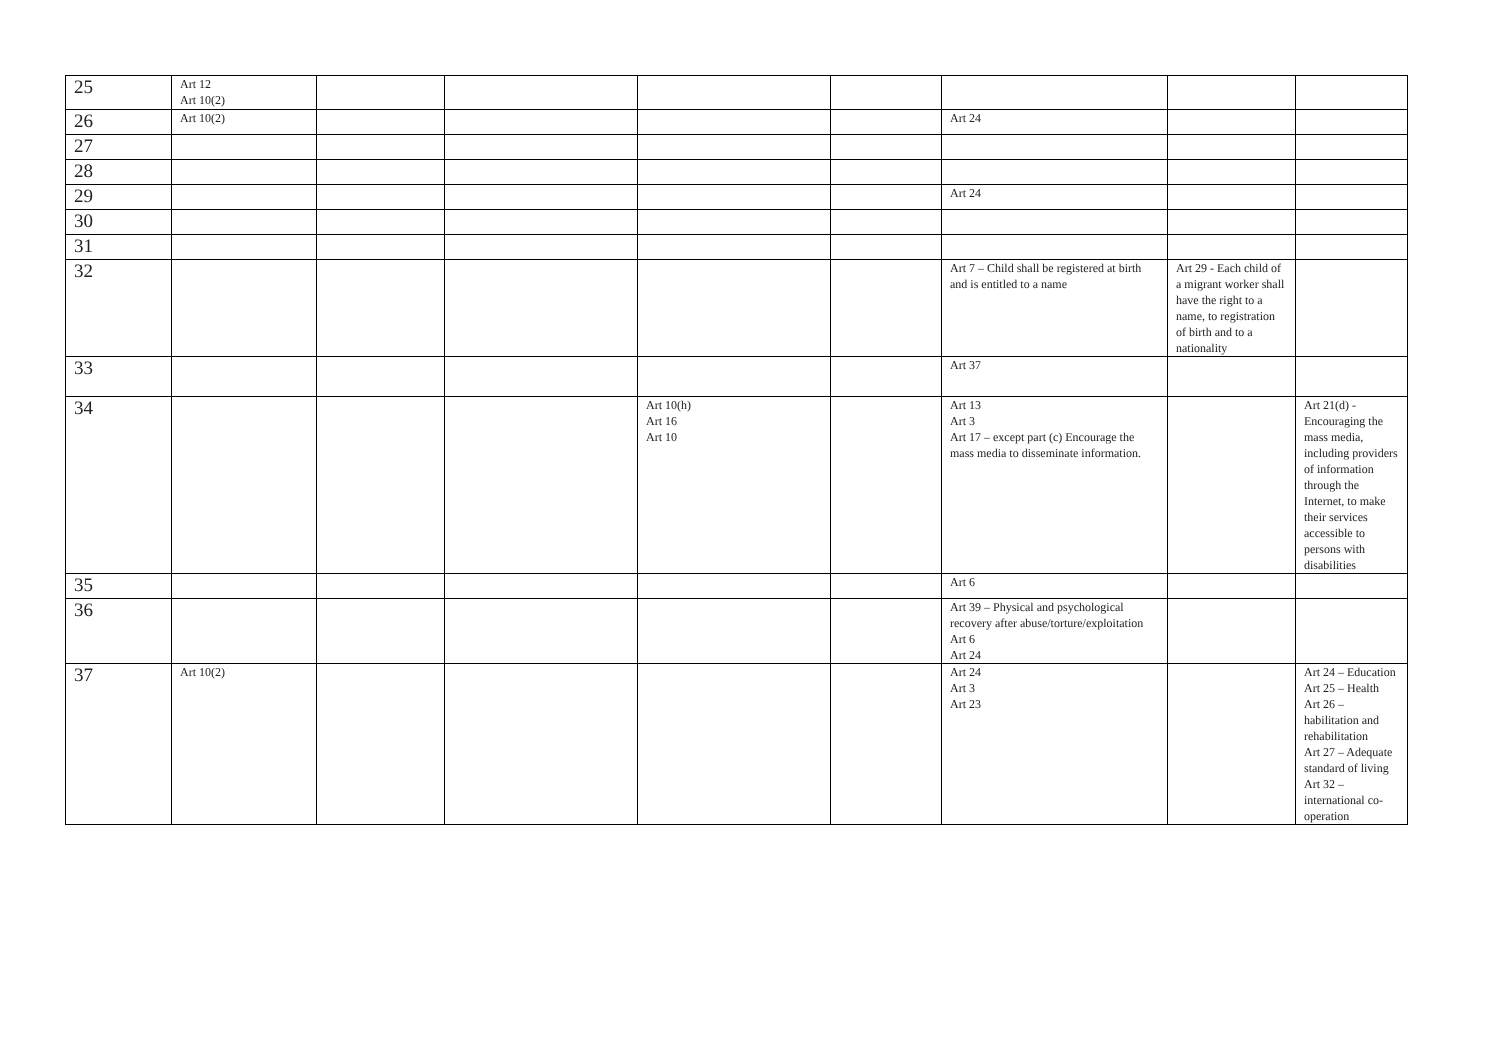| 25 | Art 12 Art 10(2) | | | | | | | |
| 26 | Art 10(2) | | | | | Art 24 | | |
| 27 | | | | | | | | |
| 28 | | | | | | | | |
| 29 | | | | | | Art 24 | | |
| 30 | | | | | | | | |
| 31 | | | | | | | | |
| 32 | | | | | | Art 7 – Child shall be registered at birth and is entitled to a name | Art 29 - Each child of a migrant worker shall have the right to a name, to registration of birth and to a nationality | |
| 33 | | | | | | Art 37 | | |
| 34 | | | | Art 10(h) Art 16 Art 10 | | Art 13 Art 3 Art 17 – except part (c) Encourage the mass media to disseminate information. | | Art 21(d) - Encouraging the mass media, including providers of information through the Internet, to make their services accessible to persons with disabilities |
| 35 | | | | | | Art 6 | | |
| 36 | | | | | | Art 39 – Physical and psychological recovery after abuse/torture/exploitation Art 6 Art 24 | | |
| 37 | Art 10(2) | | | | | Art 24 Art 3 Art 23 | | Art 24 – Education Art 25 – Health Art 26 – habilitation and rehabilitation Art 27 – Adequate standard of living Art 32 – international co-operation |